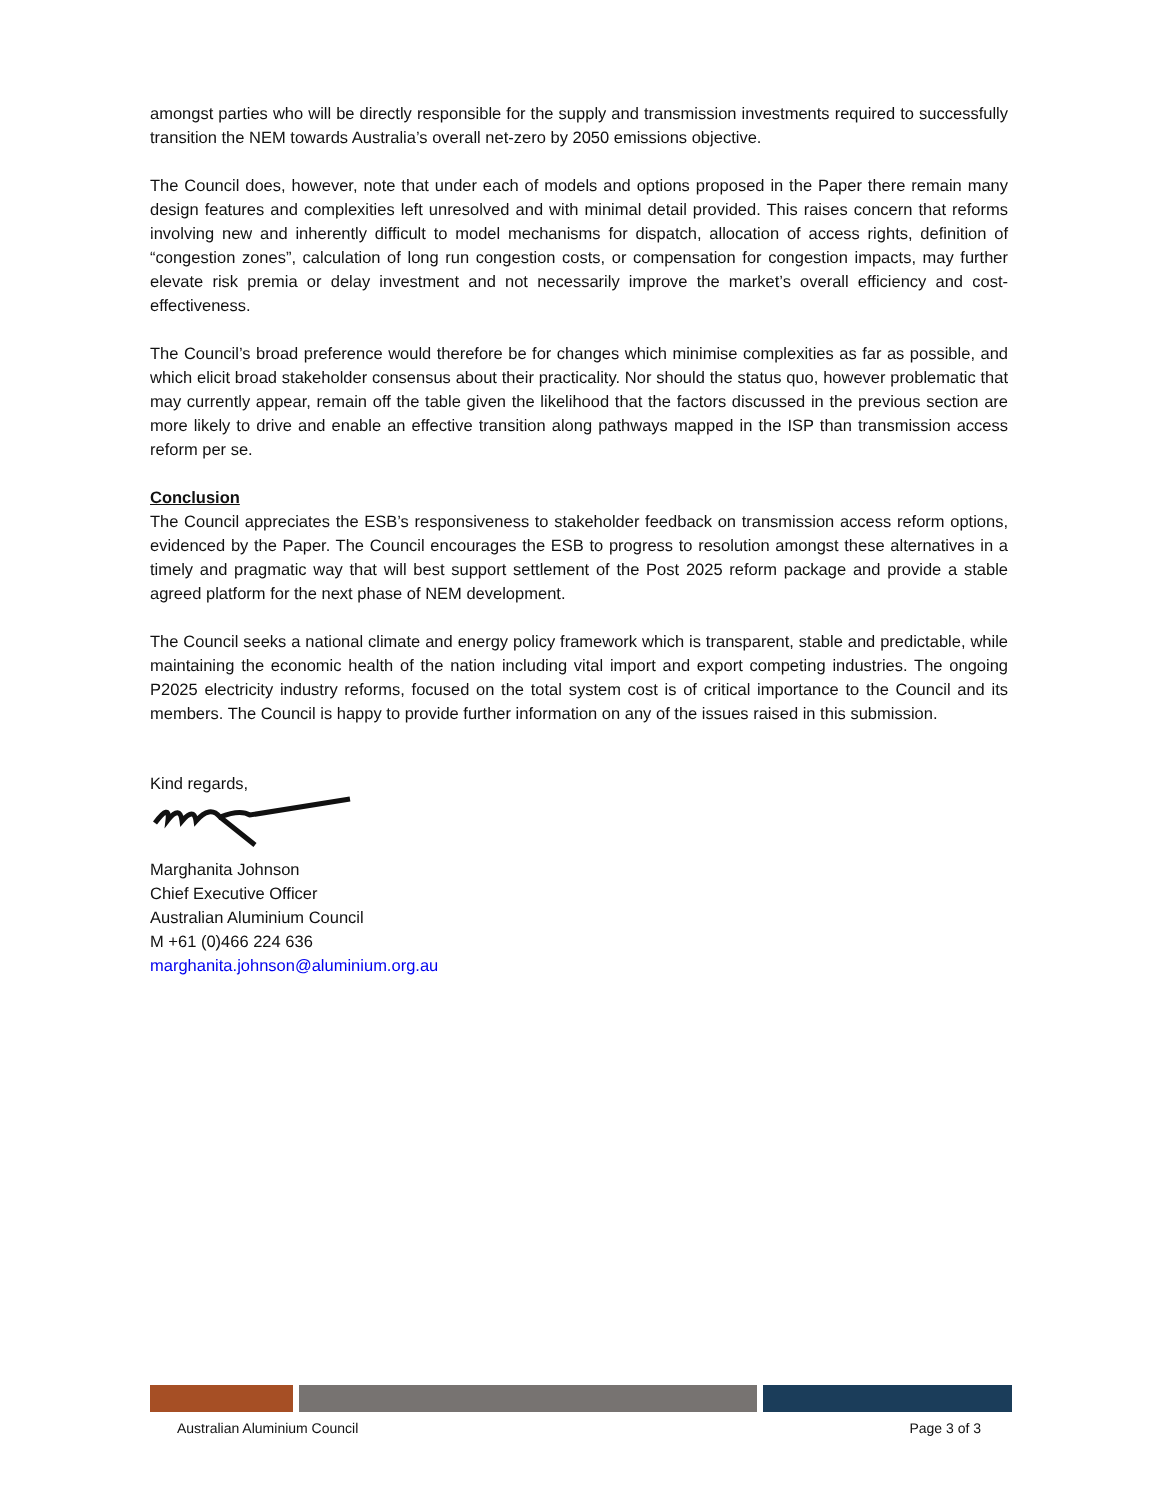amongst parties who will be directly responsible for the supply and transmission investments required to successfully transition the NEM towards Australia’s overall net-zero by 2050 emissions objective.
The Council does, however, note that under each of models and options proposed in the Paper there remain many design features and complexities left unresolved and with minimal detail provided. This raises concern that reforms involving new and inherently difficult to model mechanisms for dispatch, allocation of access rights, definition of “congestion zones”, calculation of long run congestion costs, or compensation for congestion impacts, may further elevate risk premia or delay investment and not necessarily improve the market’s overall efficiency and cost-effectiveness.
The Council’s broad preference would therefore be for changes which minimise complexities as far as possible, and which elicit broad stakeholder consensus about their practicality. Nor should the status quo, however problematic that may currently appear, remain off the table given the likelihood that the factors discussed in the previous section are more likely to drive and enable an effective transition along pathways mapped in the ISP than transmission access reform per se.
Conclusion
The Council appreciates the ESB’s responsiveness to stakeholder feedback on transmission access reform options, evidenced by the Paper. The Council encourages the ESB to progress to resolution amongst these alternatives in a timely and pragmatic way that will best support settlement of the Post 2025 reform package and provide a stable agreed platform for the next phase of NEM development.
The Council seeks a national climate and energy policy framework which is transparent, stable and predictable, while maintaining the economic health of the nation including vital import and export competing industries. The ongoing P2025 electricity industry reforms, focused on the total system cost is of critical importance to the Council and its members. The Council is happy to provide further information on any of the issues raised in this submission.
Kind regards,
Marghanita Johnson
Chief Executive Officer
Australian Aluminium Council
M +61 (0)466 224 636
marghanita.johnson@aluminium.org.au
Australian Aluminium Council Page 3 of 3